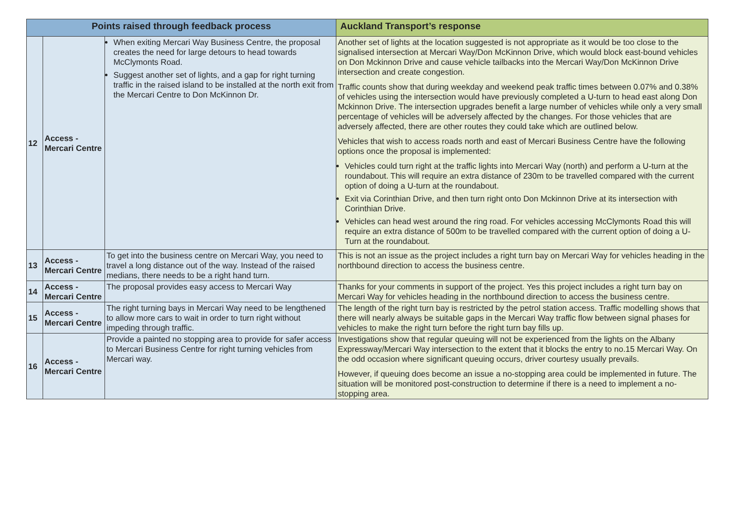| Points raised through feedback process | | | Auckland Transport’s response |
| --- | --- | --- | --- |
| 12 | Access - Mercari Centre | When exiting Mercari Way Business Centre, the proposal creates the need for large detours to head towards McClymonts Road. Suggest another set of lights, and a gap for right turning traffic in the raised island to be installed at the north exit from the Mercari Centre to Don McKinnon Dr. | Another set of lights at the location suggested is not appropriate as it would be too close to the signalised intersection at Mercari Way/Don McKinnon Drive, which would block east-bound vehicles on Don Mckinnon Drive and cause vehicle tailbacks into the Mercari Way/Don McKinnon Drive intersection and create congestion. Traffic counts show that during weekday and weekend peak traffic times between 0.07% and 0.38% of vehicles using the intersection would have previously completed a U-turn to head east along Don Mckinnon Drive. The intersection upgrades benefit a large number of vehicles while only a very small percentage of vehicles will be adversely affected by the changes. For those vehicles that are adversely affected, there are other routes they could take which are outlined below. Vehicles that wish to access roads north and east of Mercari Business Centre have the following options once the proposal is implemented: Vehicles could turn right at the traffic lights into Mercari Way (north) and perform a U-turn at the roundabout. This will require an extra distance of 230m to be travelled compared with the current option of doing a U-turn at the roundabout. Exit via Corinthian Drive, and then turn right onto Don Mckinnon Drive at its intersection with Corinthian Drive. Vehicles can head west around the ring road. For vehicles accessing McClymonts Road this will require an extra distance of 500m to be travelled compared with the current option of doing a U-Turn at the roundabout. |
| 13 | Access - Mercari Centre | To get into the business centre on Mercari Way, you need to travel a long distance out of the way. Instead of the raised medians, there needs to be a right hand turn. | This is not an issue as the project includes a right turn bay on Mercari Way for vehicles heading in the northbound direction to access the business centre. |
| 14 | Access - Mercari Centre | The proposal provides easy access to Mercari Way | Thanks for your comments in support of the project. Yes this project includes a right turn bay on Mercari Way for vehicles heading in the northbound direction to access the business centre. |
| 15 | Access - Mercari Centre | The right turning bays in Mercari Way need to be lengthened to allow more cars to wait in order to turn right without impeding through traffic. | The length of the right turn bay is restricted by the petrol station access. Traffic modelling shows that there will nearly always be suitable gaps in the Mercari Way traffic flow between signal phases for vehicles to make the right turn before the right turn bay fills up. |
| 16 | Access - Mercari Centre | Provide a painted no stopping area to provide for safer access to Mercari Business Centre for right turning vehicles from Mercari way. | Investigations show that regular queuing will not be experienced from the lights on the Albany Expressway/Mercari Way intersection to the extent that it blocks the entry to no.15 Mercari Way. On the odd occasion where significant queuing occurs, driver courtesy usually prevails. However, if queuing does become an issue a no-stopping area could be implemented in future. The situation will be monitored post-construction to determine if there is a need to implement a no-stopping area. |